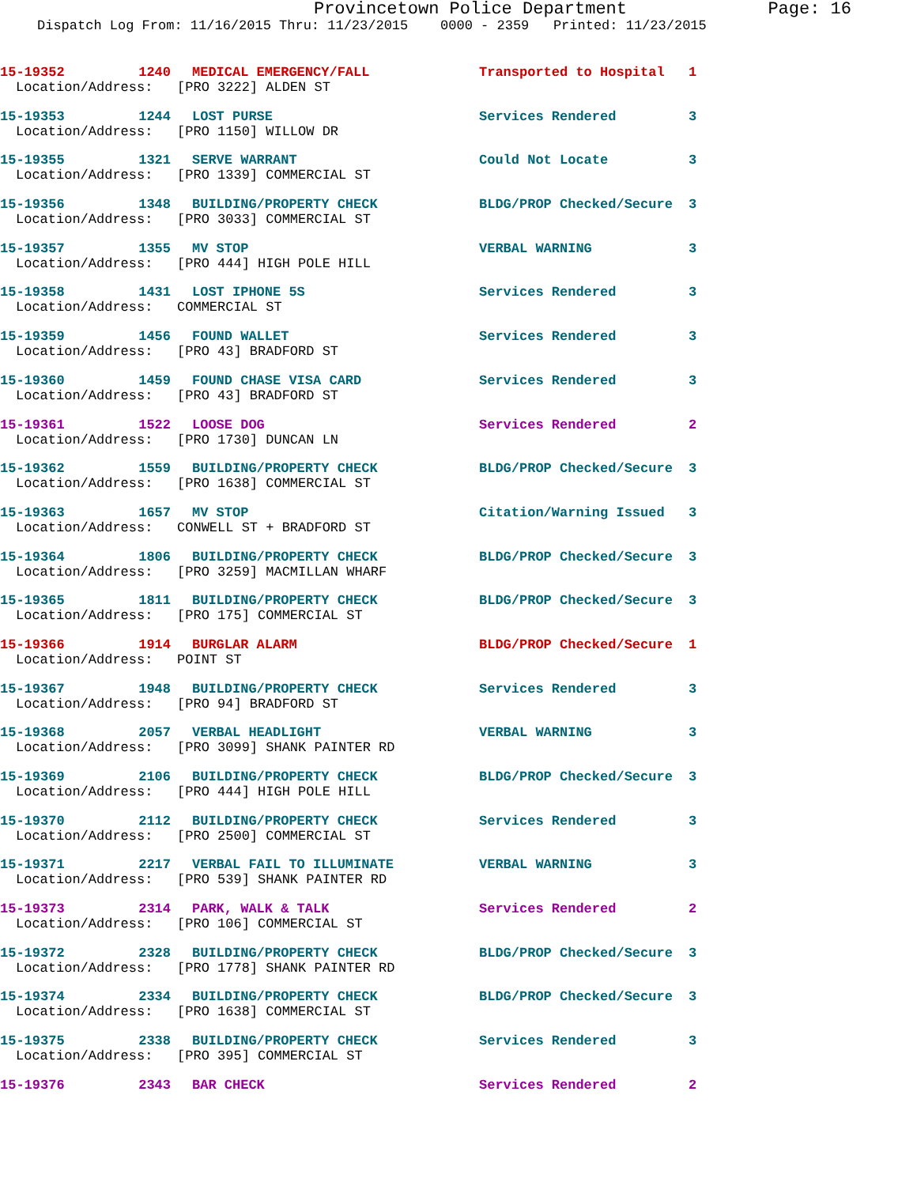Provincetown Police Department
Page: 16
Dispatch Log From: 11/16/2015 Thru: 11/23/2015 0000 - 2359 Printed: 11/23/2015
15-19352 1240 MEDICAL EMERGENCY/FALL Transported to Hospital 1
Location/Address: [PRO 3222] ALDEN ST
15-19353 1244 LOST PURSE Services Rendered 3
Location/Address: [PRO 1150] WILLOW DR
15-19355 1321 SERVE WARRANT Could Not Locate 3
Location/Address: [PRO 1339] COMMERCIAL ST
15-19356 1348 BUILDING/PROPERTY CHECK BLDG/PROP Checked/Secure 3
Location/Address: [PRO 3033] COMMERCIAL ST
15-19357 1355 MV STOP VERBAL WARNING 3
Location/Address: [PRO 444] HIGH POLE HILL
15-19358 1431 LOST IPHONE 5S Services Rendered 3
Location/Address: COMMERCIAL ST
15-19359 1456 FOUND WALLET Services Rendered 3
Location/Address: [PRO 43] BRADFORD ST
15-19360 1459 FOUND CHASE VISA CARD Services Rendered 3
Location/Address: [PRO 43] BRADFORD ST
15-19361 1522 LOOSE DOG Services Rendered 2
Location/Address: [PRO 1730] DUNCAN LN
15-19362 1559 BUILDING/PROPERTY CHECK BLDG/PROP Checked/Secure 3
Location/Address: [PRO 1638] COMMERCIAL ST
15-19363 1657 MV STOP Citation/Warning Issued 3
Location/Address: CONWELL ST + BRADFORD ST
15-19364 1806 BUILDING/PROPERTY CHECK BLDG/PROP Checked/Secure 3
Location/Address: [PRO 3259] MACMILLAN WHARF
15-19365 1811 BUILDING/PROPERTY CHECK BLDG/PROP Checked/Secure 3
Location/Address: [PRO 175] COMMERCIAL ST
15-19366 1914 BURGLAR ALARM BLDG/PROP Checked/Secure 1
Location/Address: POINT ST
15-19367 1948 BUILDING/PROPERTY CHECK Services Rendered 3
Location/Address: [PRO 94] BRADFORD ST
15-19368 2057 VERBAL HEADLIGHT VERBAL WARNING 3
Location/Address: [PRO 3099] SHANK PAINTER RD
15-19369 2106 BUILDING/PROPERTY CHECK BLDG/PROP Checked/Secure 3
Location/Address: [PRO 444] HIGH POLE HILL
15-19370 2112 BUILDING/PROPERTY CHECK Services Rendered 3
Location/Address: [PRO 2500] COMMERCIAL ST
15-19371 2217 VERBAL FAIL TO ILLUMINATE VERBAL WARNING 3
Location/Address: [PRO 539] SHANK PAINTER RD
15-19373 2314 PARK, WALK & TALK Services Rendered 2
Location/Address: [PRO 106] COMMERCIAL ST
15-19372 2328 BUILDING/PROPERTY CHECK BLDG/PROP Checked/Secure 3
Location/Address: [PRO 1778] SHANK PAINTER RD
15-19374 2334 BUILDING/PROPERTY CHECK BLDG/PROP Checked/Secure 3
Location/Address: [PRO 1638] COMMERCIAL ST
15-19375 2338 BUILDING/PROPERTY CHECK Services Rendered 3
Location/Address: [PRO 395] COMMERCIAL ST
15-19376 2343 BAR CHECK Services Rendered 2